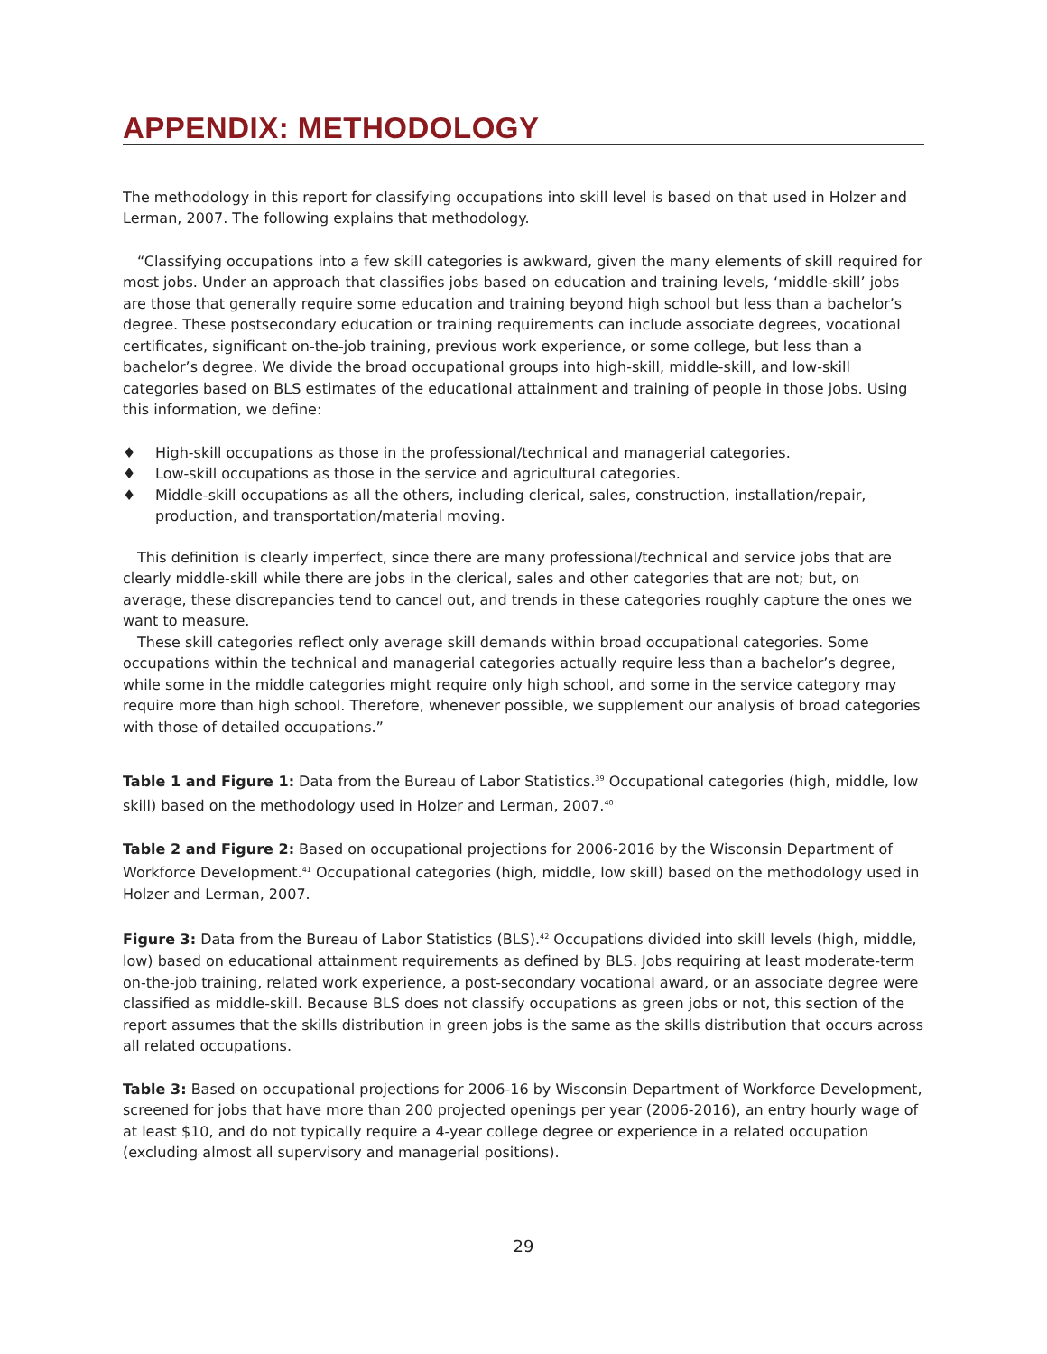APPENDIX: METHODOLOGY
The methodology in this report for classifying occupations into skill level is based on that used in Holzer and Lerman, 2007. The following explains that methodology.
“Classifying occupations into a few skill categories is awkward, given the many elements of skill required for most jobs. Under an approach that classifies jobs based on education and training levels, ‘middle-skill’ jobs are those that generally require some education and training beyond high school but less than a bachelor’s degree. These postsecondary education or training requirements can include associate degrees, vocational certificates, significant on-the-job training, previous work experience, or some college, but less than a bachelor’s degree. We divide the broad occupational groups into high-skill, middle-skill, and low-skill categories based on BLS estimates of the educational attainment and training of people in those jobs. Using this information, we define:
♦ High-skill occupations as those in the professional/technical and managerial categories.
♦ Low-skill occupations as those in the service and agricultural categories.
♦ Middle-skill occupations as all the others, including clerical, sales, construction, installation/repair, production, and transportation/material moving.
This definition is clearly imperfect, since there are many professional/technical and service jobs that are clearly middle-skill while there are jobs in the clerical, sales and other categories that are not; but, on average, these discrepancies tend to cancel out, and trends in these categories roughly capture the ones we want to measure.
These skill categories reflect only average skill demands within broad occupational categories. Some occupations within the technical and managerial categories actually require less than a bachelor’s degree, while some in the middle categories might require only high school, and some in the service category may require more than high school. Therefore, whenever possible, we supplement our analysis of broad categories with those of detailed occupations.”
Table 1 and Figure 1: Data from the Bureau of Labor Statistics.<sup>39</sup> Occupational categories (high, middle, low skill) based on the methodology used in Holzer and Lerman, 2007.<sup>40</sup>
Table 2 and Figure 2: Based on occupational projections for 2006-2016 by the Wisconsin Department of Workforce Development.<sup>41</sup> Occupational categories (high, middle, low skill) based on the methodology used in Holzer and Lerman, 2007.
Figure 3: Data from the Bureau of Labor Statistics (BLS).<sup>42</sup> Occupations divided into skill levels (high, middle, low) based on educational attainment requirements as defined by BLS. Jobs requiring at least moderate-term on-the-job training, related work experience, a post-secondary vocational award, or an associate degree were classified as middle-skill. Because BLS does not classify occupations as green jobs or not, this section of the report assumes that the skills distribution in green jobs is the same as the skills distribution that occurs across all related occupations.
Table 3: Based on occupational projections for 2006-16 by Wisconsin Department of Workforce Development, screened for jobs that have more than 200 projected openings per year (2006-2016), an entry hourly wage of at least $10, and do not typically require a 4-year college degree or experience in a related occupation (excluding almost all supervisory and managerial positions).
29